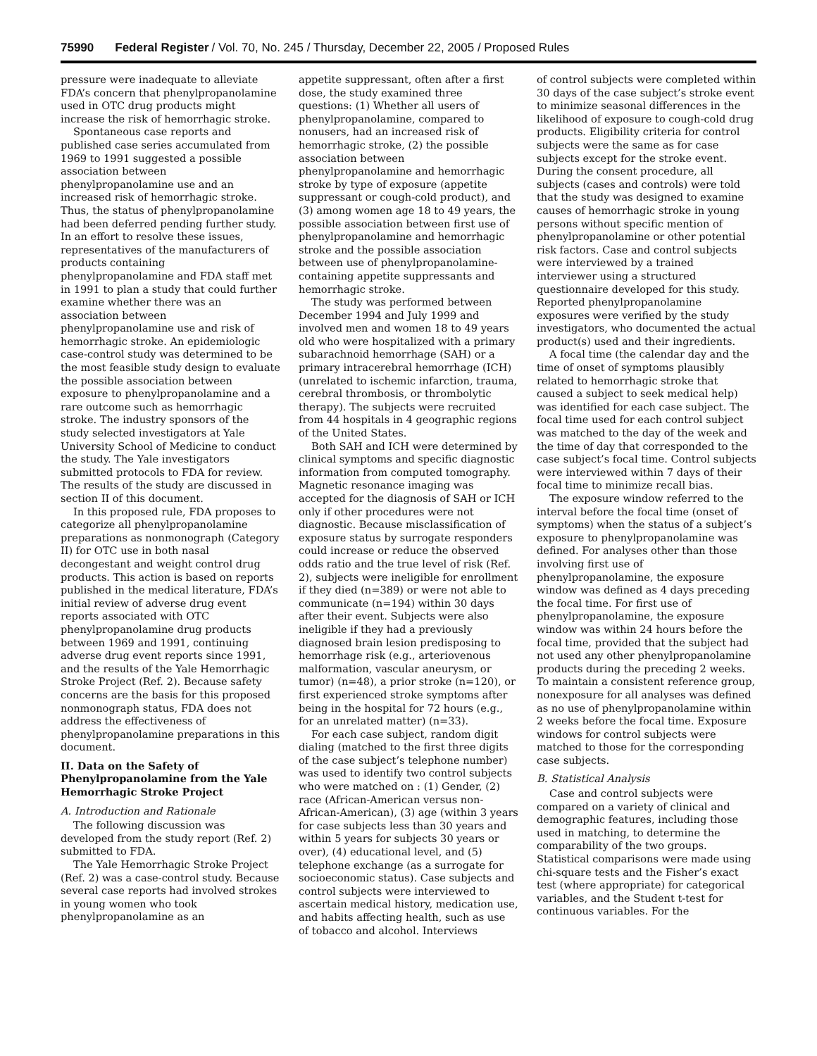75990 Federal Register / Vol. 70, No. 245 / Thursday, December 22, 2005 / Proposed Rules
pressure were inadequate to alleviate FDA’s concern that phenylpropanolamine used in OTC drug products might increase the risk of hemorrhagic stroke.
Spontaneous case reports and published case series accumulated from 1969 to 1991 suggested a possible association between phenylpropanolamine use and an increased risk of hemorrhagic stroke. Thus, the status of phenylpropanolamine had been deferred pending further study. In an effort to resolve these issues, representatives of the manufacturers of products containing phenylpropanolamine and FDA staff met in 1991 to plan a study that could further examine whether there was an association between phenylpropanolamine use and risk of hemorrhagic stroke. An epidemiologic case-control study was determined to be the most feasible study design to evaluate the possible association between exposure to phenylpropanolamine and a rare outcome such as hemorrhagic stroke. The industry sponsors of the study selected investigators at Yale University School of Medicine to conduct the study. The Yale investigators submitted protocols to FDA for review. The results of the study are discussed in section II of this document.
In this proposed rule, FDA proposes to categorize all phenylpropanolamine preparations as nonmonograph (Category II) for OTC use in both nasal decongestant and weight control drug products. This action is based on reports published in the medical literature, FDA’s initial review of adverse drug event reports associated with OTC phenylpropanolamine drug products between 1969 and 1991, continuing adverse drug event reports since 1991, and the results of the Yale Hemorrhagic Stroke Project (Ref. 2). Because safety concerns are the basis for this proposed nonmonograph status, FDA does not address the effectiveness of phenylpropanolamine preparations in this document.
II. Data on the Safety of Phenylpropanolamine from the Yale Hemorrhagic Stroke Project
A. Introduction and Rationale
The following discussion was developed from the study report (Ref. 2) submitted to FDA.
The Yale Hemorrhagic Stroke Project (Ref. 2) was a case-control study. Because several case reports had involved strokes in young women who took phenylpropanolamine as an
appetite suppressant, often after a first dose, the study examined three questions: (1) Whether all users of phenylpropanolamine, compared to nonusers, had an increased risk of hemorrhagic stroke, (2) the possible association between phenylpropanolamine and hemorrhagic stroke by type of exposure (appetite suppressant or cough-cold product), and (3) among women age 18 to 49 years, the possible association between first use of phenylpropanolamine and hemorrhagic stroke and the possible association between use of phenylpropanolamine-containing appetite suppressants and hemorrhagic stroke.
The study was performed between December 1994 and July 1999 and involved men and women 18 to 49 years old who were hospitalized with a primary subarachnoid hemorrhage (SAH) or a primary intracerebral hemorrhage (ICH) (unrelated to ischemic infarction, trauma, cerebral thrombosis, or thrombolytic therapy). The subjects were recruited from 44 hospitals in 4 geographic regions of the United States.
Both SAH and ICH were determined by clinical symptoms and specific diagnostic information from computed tomography. Magnetic resonance imaging was accepted for the diagnosis of SAH or ICH only if other procedures were not diagnostic. Because misclassification of exposure status by surrogate responders could increase or reduce the observed odds ratio and the true level of risk (Ref. 2), subjects were ineligible for enrollment if they died (n=389) or were not able to communicate (n=194) within 30 days after their event. Subjects were also ineligible if they had a previously diagnosed brain lesion predisposing to hemorrhage risk (e.g., arteriovenous malformation, vascular aneurysm, or tumor) (n=48), a prior stroke (n=120), or first experienced stroke symptoms after being in the hospital for 72 hours (e.g., for an unrelated matter) (n=33).
For each case subject, random digit dialing (matched to the first three digits of the case subject’s telephone number) was used to identify two control subjects who were matched on : (1) Gender, (2) race (African-American versus non-African-American), (3) age (within 3 years for case subjects less than 30 years and within 5 years for subjects 30 years or over), (4) educational level, and (5) telephone exchange (as a surrogate for socioeconomic status). Case subjects and control subjects were interviewed to ascertain medical history, medication use, and habits affecting health, such as use of tobacco and alcohol. Interviews
of control subjects were completed within 30 days of the case subject’s stroke event to minimize seasonal differences in the likelihood of exposure to cough-cold drug products. Eligibility criteria for control subjects were the same as for case subjects except for the stroke event. During the consent procedure, all subjects (cases and controls) were told that the study was designed to examine causes of hemorrhagic stroke in young persons without specific mention of phenylpropanolamine or other potential risk factors. Case and control subjects were interviewed by a trained interviewer using a structured questionnaire developed for this study. Reported phenylpropanolamine exposures were verified by the study investigators, who documented the actual product(s) used and their ingredients.
A focal time (the calendar day and the time of onset of symptoms plausibly related to hemorrhagic stroke that caused a subject to seek medical help) was identified for each case subject. The focal time used for each control subject was matched to the day of the week and the time of day that corresponded to the case subject’s focal time. Control subjects were interviewed within 7 days of their focal time to minimize recall bias.
The exposure window referred to the interval before the focal time (onset of symptoms) when the status of a subject’s exposure to phenylpropanolamine was defined. For analyses other than those involving first use of phenylpropanolamine, the exposure window was defined as 4 days preceding the focal time. For first use of phenylpropanolamine, the exposure window was within 24 hours before the focal time, provided that the subject had not used any other phenylpropanolamine products during the preceding 2 weeks. To maintain a consistent reference group, nonexposure for all analyses was defined as no use of phenylpropanolamine within 2 weeks before the focal time. Exposure windows for control subjects were matched to those for the corresponding case subjects.
B. Statistical Analysis
Case and control subjects were compared on a variety of clinical and demographic features, including those used in matching, to determine the comparability of the two groups. Statistical comparisons were made using chi-square tests and the Fisher’s exact test (where appropriate) for categorical variables, and the Student t-test for continuous variables. For the